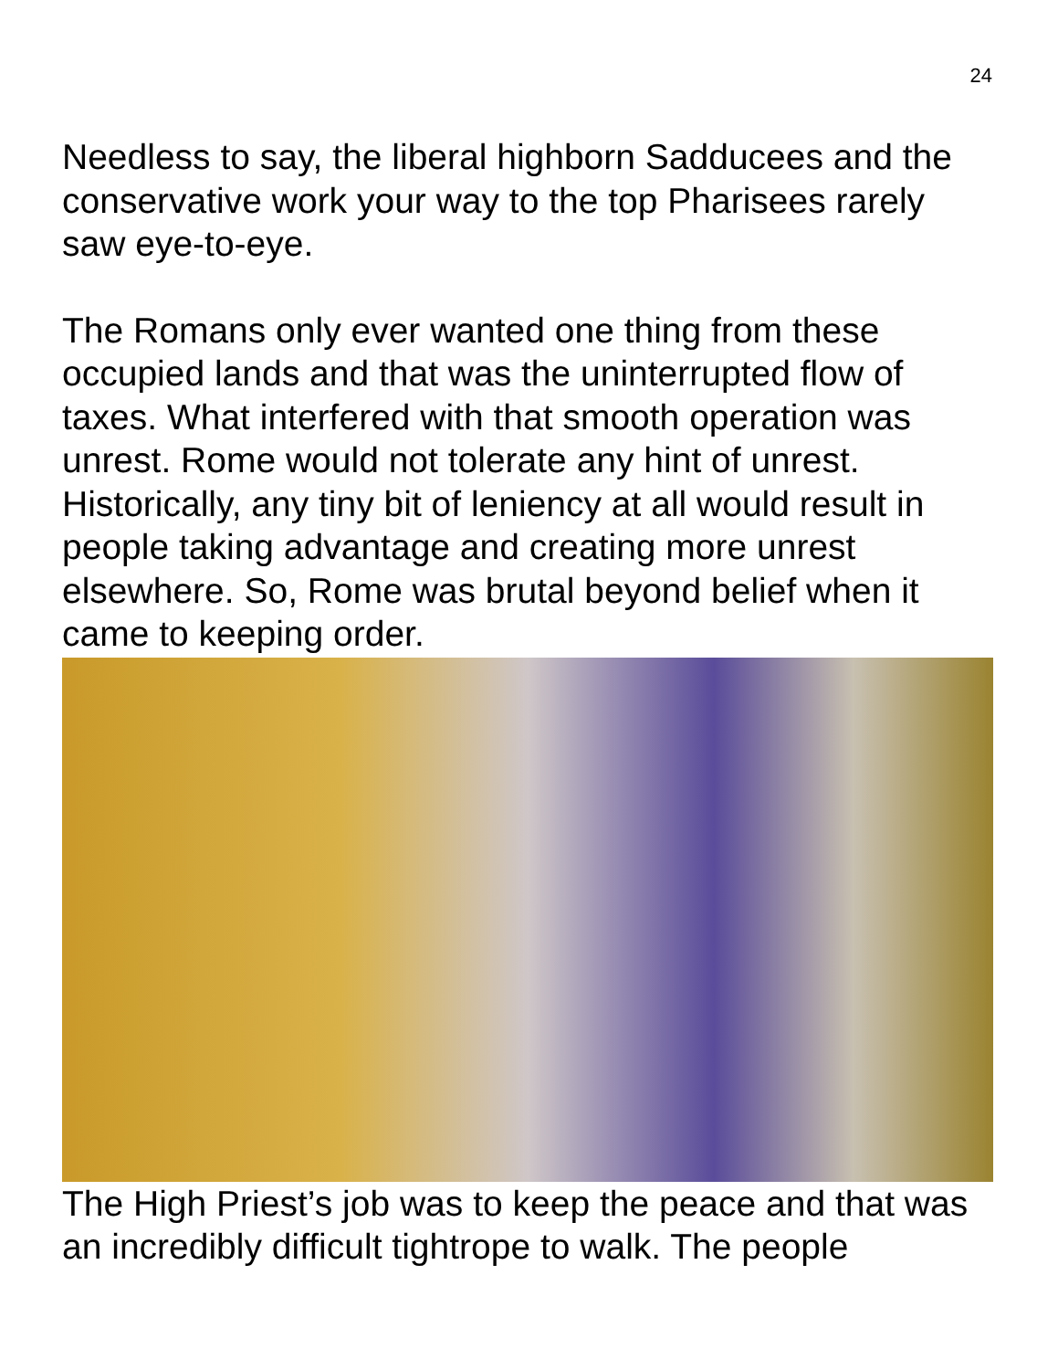24
Needless to say, the liberal highborn Sadducees and the conservative work your way to the top Pharisees rarely saw eye-to-eye.
The Romans only ever wanted one thing from these occupied lands and that was the uninterrupted flow of taxes. What interfered with that smooth operation was unrest. Rome would not tolerate any hint of unrest. Historically, any tiny bit of leniency at all would result in people taking advantage and creating more unrest elsewhere. So, Rome was brutal beyond belief when it came to keeping order.
The High Priest’s job was to keep the peace and that was an incredibly difficult tightrope to walk. The people